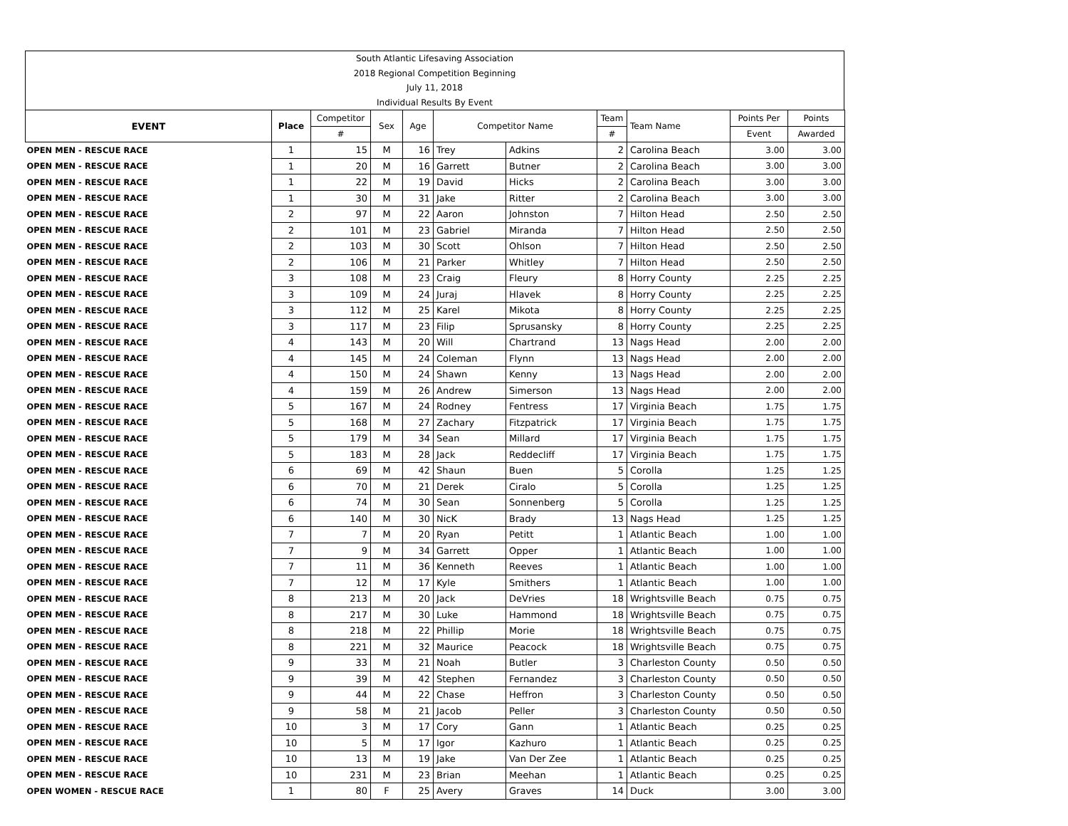South Atlantic Lifesaving Association
2018 Regional Competition Beginning
July 11, 2018
Individual Results By Event
| EVENT | Place | Competitor | Sex | Age | Competitor Name | | Team | Team Name | Points Per | Points |
| --- | --- | --- | --- | --- | --- | --- | --- | --- | --- | --- |
| | | # | | | | | # | | Event | Awarded |
| OPEN MEN - RESCUE RACE | 1 | 15 | M | 16 | Trey | Adkins | 2 | Carolina Beach | 3.00 | 3.00 |
| OPEN MEN - RESCUE RACE | 1 | 20 | M | 16 | Garrett | Butner | 2 | Carolina Beach | 3.00 | 3.00 |
| OPEN MEN - RESCUE RACE | 1 | 22 | M | 19 | David | Hicks | 2 | Carolina Beach | 3.00 | 3.00 |
| OPEN MEN - RESCUE RACE | 1 | 30 | M | 31 | Jake | Ritter | 2 | Carolina Beach | 3.00 | 3.00 |
| OPEN MEN - RESCUE RACE | 2 | 97 | M | 22 | Aaron | Johnston | 7 | Hilton Head | 2.50 | 2.50 |
| OPEN MEN - RESCUE RACE | 2 | 101 | M | 23 | Gabriel | Miranda | 7 | Hilton Head | 2.50 | 2.50 |
| OPEN MEN - RESCUE RACE | 2 | 103 | M | 30 | Scott | Ohlson | 7 | Hilton Head | 2.50 | 2.50 |
| OPEN MEN - RESCUE RACE | 2 | 106 | M | 21 | Parker | Whitley | 7 | Hilton Head | 2.50 | 2.50 |
| OPEN MEN - RESCUE RACE | 3 | 108 | M | 23 | Craig | Fleury | 8 | Horry County | 2.25 | 2.25 |
| OPEN MEN - RESCUE RACE | 3 | 109 | M | 24 | Juraj | Hlavek | 8 | Horry County | 2.25 | 2.25 |
| OPEN MEN - RESCUE RACE | 3 | 112 | M | 25 | Karel | Mikota | 8 | Horry County | 2.25 | 2.25 |
| OPEN MEN - RESCUE RACE | 3 | 117 | M | 23 | Filip | Sprusansky | 8 | Horry County | 2.25 | 2.25 |
| OPEN MEN - RESCUE RACE | 4 | 143 | M | 20 | Will | Chartrand | 13 | Nags Head | 2.00 | 2.00 |
| OPEN MEN - RESCUE RACE | 4 | 145 | M | 24 | Coleman | Flynn | 13 | Nags Head | 2.00 | 2.00 |
| OPEN MEN - RESCUE RACE | 4 | 150 | M | 24 | Shawn | Kenny | 13 | Nags Head | 2.00 | 2.00 |
| OPEN MEN - RESCUE RACE | 4 | 159 | M | 26 | Andrew | Simerson | 13 | Nags Head | 2.00 | 2.00 |
| OPEN MEN - RESCUE RACE | 5 | 167 | M | 24 | Rodney | Fentress | 17 | Virginia Beach | 1.75 | 1.75 |
| OPEN MEN - RESCUE RACE | 5 | 168 | M | 27 | Zachary | Fitzpatrick | 17 | Virginia Beach | 1.75 | 1.75 |
| OPEN MEN - RESCUE RACE | 5 | 179 | M | 34 | Sean | Millard | 17 | Virginia Beach | 1.75 | 1.75 |
| OPEN MEN - RESCUE RACE | 5 | 183 | M | 28 | Jack | Reddecliff | 17 | Virginia Beach | 1.75 | 1.75 |
| OPEN MEN - RESCUE RACE | 6 | 69 | M | 42 | Shaun | Buen | 5 | Corolla | 1.25 | 1.25 |
| OPEN MEN - RESCUE RACE | 6 | 70 | M | 21 | Derek | Ciralo | 5 | Corolla | 1.25 | 1.25 |
| OPEN MEN - RESCUE RACE | 6 | 74 | M | 30 | Sean | Sonnenberg | 5 | Corolla | 1.25 | 1.25 |
| OPEN MEN - RESCUE RACE | 6 | 140 | M | 30 | NicK | Brady | 13 | Nags Head | 1.25 | 1.25 |
| OPEN MEN - RESCUE RACE | 7 | 7 | M | 20 | Ryan | Petitt | 1 | Atlantic Beach | 1.00 | 1.00 |
| OPEN MEN - RESCUE RACE | 7 | 9 | M | 34 | Garrett | Opper | 1 | Atlantic Beach | 1.00 | 1.00 |
| OPEN MEN - RESCUE RACE | 7 | 11 | M | 36 | Kenneth | Reeves | 1 | Atlantic Beach | 1.00 | 1.00 |
| OPEN MEN - RESCUE RACE | 7 | 12 | M | 17 | Kyle | Smithers | 1 | Atlantic Beach | 1.00 | 1.00 |
| OPEN MEN - RESCUE RACE | 8 | 213 | M | 20 | Jack | DeVries | 18 | Wrightsville Beach | 0.75 | 0.75 |
| OPEN MEN - RESCUE RACE | 8 | 217 | M | 30 | Luke | Hammond | 18 | Wrightsville Beach | 0.75 | 0.75 |
| OPEN MEN - RESCUE RACE | 8 | 218 | M | 22 | Phillip | Morie | 18 | Wrightsville Beach | 0.75 | 0.75 |
| OPEN MEN - RESCUE RACE | 8 | 221 | M | 32 | Maurice | Peacock | 18 | Wrightsville Beach | 0.75 | 0.75 |
| OPEN MEN - RESCUE RACE | 9 | 33 | M | 21 | Noah | Butler | 3 | Charleston County | 0.50 | 0.50 |
| OPEN MEN - RESCUE RACE | 9 | 39 | M | 42 | Stephen | Fernandez | 3 | Charleston County | 0.50 | 0.50 |
| OPEN MEN - RESCUE RACE | 9 | 44 | M | 22 | Chase | Heffron | 3 | Charleston County | 0.50 | 0.50 |
| OPEN MEN - RESCUE RACE | 9 | 58 | M | 21 | Jacob | Peller | 3 | Charleston County | 0.50 | 0.50 |
| OPEN MEN - RESCUE RACE | 10 | 3 | M | 17 | Cory | Gann | 1 | Atlantic Beach | 0.25 | 0.25 |
| OPEN MEN - RESCUE RACE | 10 | 5 | M | 17 | Igor | Kazhuro | 1 | Atlantic Beach | 0.25 | 0.25 |
| OPEN MEN - RESCUE RACE | 10 | 13 | M | 19 | Jake | Van Der Zee | 1 | Atlantic Beach | 0.25 | 0.25 |
| OPEN MEN - RESCUE RACE | 10 | 231 | M | 23 | Brian | Meehan | 1 | Atlantic Beach | 0.25 | 0.25 |
| OPEN WOMEN - RESCUE RACE | 1 | 80 | F | 25 | Avery | Graves | 14 | Duck | 3.00 | 3.00 |